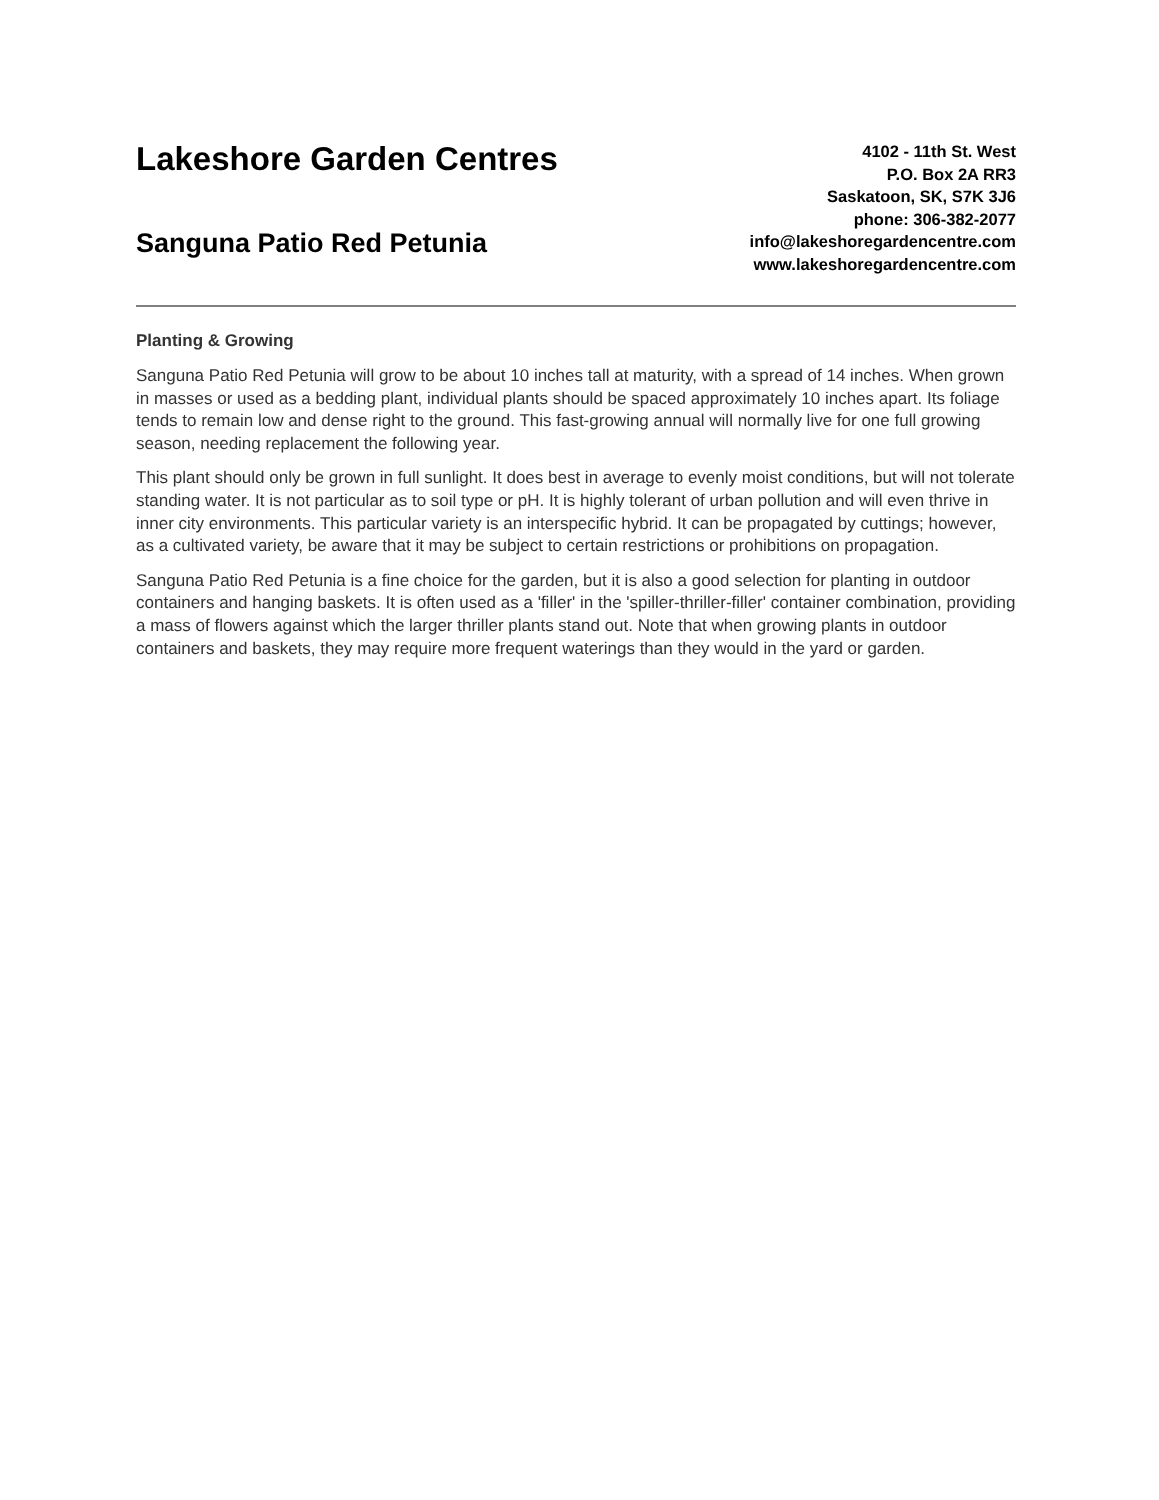Lakeshore Garden Centres
Sanguna Patio Red Petunia
4102 - 11th St. West
P.O. Box 2A RR3
Saskatoon, SK, S7K 3J6
phone: 306-382-2077
info@lakeshoregardencentre.com
www.lakeshoregardencentre.com
Planting & Growing
Sanguna Patio Red Petunia will grow to be about 10 inches tall at maturity, with a spread of 14 inches. When grown in masses or used as a bedding plant, individual plants should be spaced approximately 10 inches apart. Its foliage tends to remain low and dense right to the ground. This fast-growing annual will normally live for one full growing season, needing replacement the following year.
This plant should only be grown in full sunlight. It does best in average to evenly moist conditions, but will not tolerate standing water. It is not particular as to soil type or pH. It is highly tolerant of urban pollution and will even thrive in inner city environments. This particular variety is an interspecific hybrid. It can be propagated by cuttings; however, as a cultivated variety, be aware that it may be subject to certain restrictions or prohibitions on propagation.
Sanguna Patio Red Petunia is a fine choice for the garden, but it is also a good selection for planting in outdoor containers and hanging baskets. It is often used as a 'filler' in the 'spiller-thriller-filler' container combination, providing a mass of flowers against which the larger thriller plants stand out. Note that when growing plants in outdoor containers and baskets, they may require more frequent waterings than they would in the yard or garden.